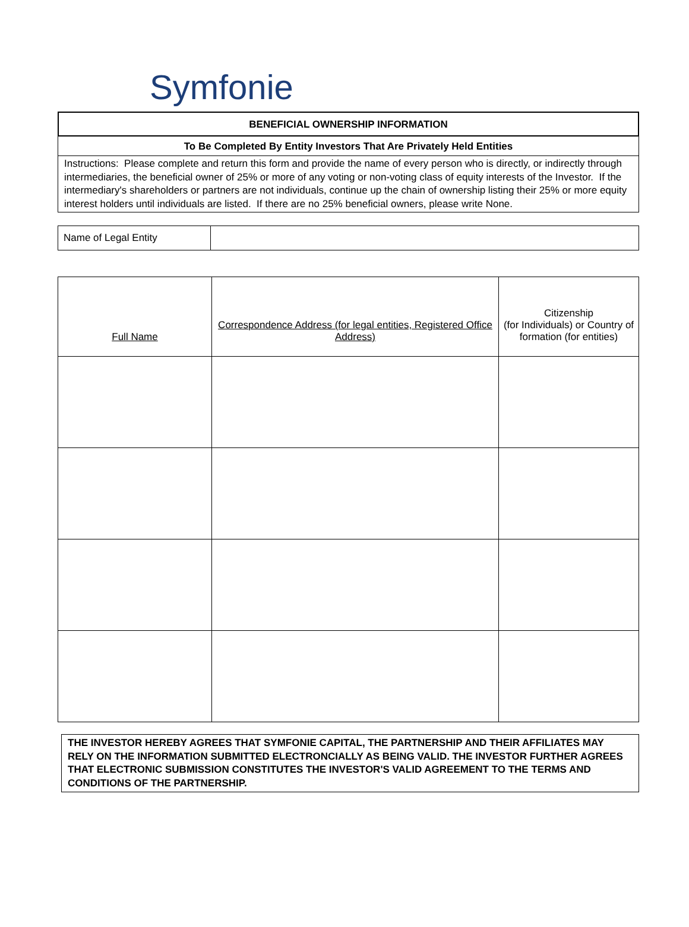Symfonie
BENEFICIAL OWNERSHIP INFORMATION
To Be Completed By Entity Investors That Are Privately Held Entities
Instructions: Please complete and return this form and provide the name of every person who is directly, or indirectly through intermediaries, the beneficial owner of 25% or more of any voting or non-voting class of equity interests of the Investor. If the intermediary's shareholders or partners are not individuals, continue up the chain of ownership listing their 25% or more equity interest holders until individuals are listed. If there are no 25% beneficial owners, please write None.
| Name of Legal Entity | |
| Full Name | Correspondence Address (for legal entities, Registered Office Address) | Citizenship (for Individuals) or Country of formation (for entities) |
| --- | --- | --- |
THE INVESTOR HEREBY AGREES THAT SYMFONIE CAPITAL, THE PARTNERSHIP AND THEIR AFFILIATES MAY RELY ON THE INFORMATION SUBMITTED ELECTRONCIALLY AS BEING VALID. THE INVESTOR FURTHER AGREES THAT ELECTRONIC SUBMISSION CONSTITUTES THE INVESTOR'S VALID AGREEMENT TO THE TERMS AND CONDITIONS OF THE PARTNERSHIP.